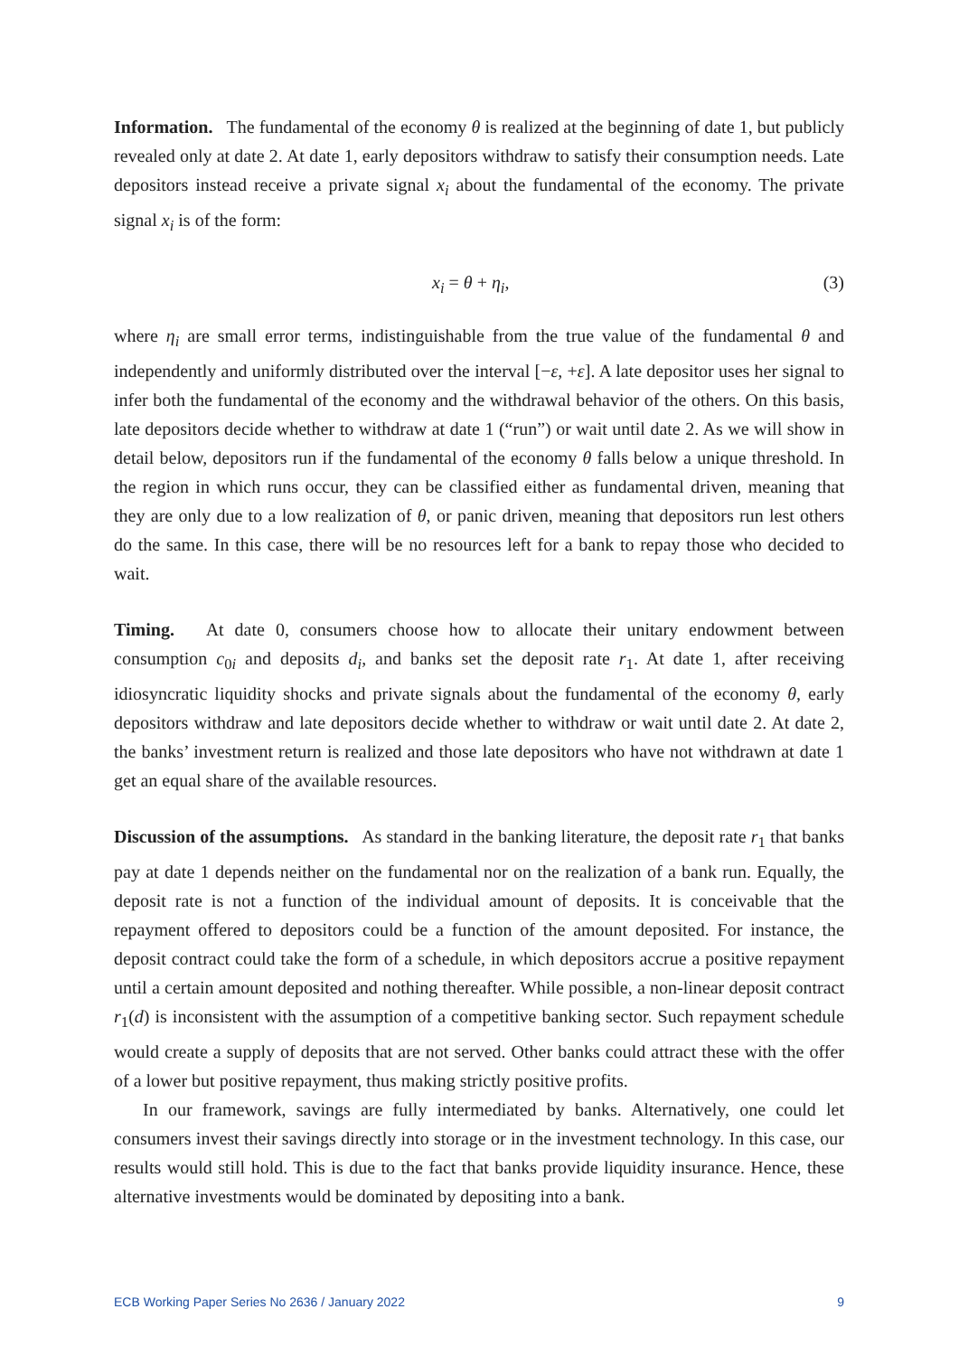Information. The fundamental of the economy θ is realized at the beginning of date 1, but publicly revealed only at date 2. At date 1, early depositors withdraw to satisfy their consumption needs. Late depositors instead receive a private signal x<sub>i</sub> about the fundamental of the economy. The private signal x<sub>i</sub> is of the form:
x<sub>i</sub> = θ + η<sub>i</sub>, (3)
where η<sub>i</sub> are small error terms, indistinguishable from the true value of the fundamental θ and independently and uniformly distributed over the interval [−ε, +ε]. A late depositor uses her signal to infer both the fundamental of the economy and the withdrawal behavior of the others. On this basis, late depositors decide whether to withdraw at date 1 (“run”) or wait until date 2. As we will show in detail below, depositors run if the fundamental of the economy θ falls below a unique threshold. In the region in which runs occur, they can be classified either as fundamental driven, meaning that they are only due to a low realization of θ, or panic driven, meaning that depositors run lest others do the same. In this case, there will be no resources left for a bank to repay those who decided to wait.
Timing. At date 0, consumers choose how to allocate their unitary endowment between consumption c<sub>0i</sub> and deposits d<sub>i</sub>, and banks set the deposit rate r<sub>1</sub>. At date 1, after receiving idiosyncratic liquidity shocks and private signals about the fundamental of the economy θ, early depositors withdraw and late depositors decide whether to withdraw or wait until date 2. At date 2, the banks’ investment return is realized and those late depositors who have not withdrawn at date 1 get an equal share of the available resources.
Discussion of the assumptions. As standard in the banking literature, the deposit rate r<sub>1</sub> that banks pay at date 1 depends neither on the fundamental nor on the realization of a bank run. Equally, the deposit rate is not a function of the individual amount of deposits. It is conceivable that the repayment offered to depositors could be a function of the amount deposited. For instance, the deposit contract could take the form of a schedule, in which depositors accrue a positive repayment until a certain amount deposited and nothing thereafter. While possible, a non-linear deposit contract r<sub>1</sub>(d) is inconsistent with the assumption of a competitive banking sector. Such repayment schedule would create a supply of deposits that are not served. Other banks could attract these with the offer of a lower but positive repayment, thus making strictly positive profits.
In our framework, savings are fully intermediated by banks. Alternatively, one could let consumers invest their savings directly into storage or in the investment technology. In this case, our results would still hold. This is due to the fact that banks provide liquidity insurance. Hence, these alternative investments would be dominated by depositing into a bank.
ECB Working Paper Series No 2636 / January 2022 9